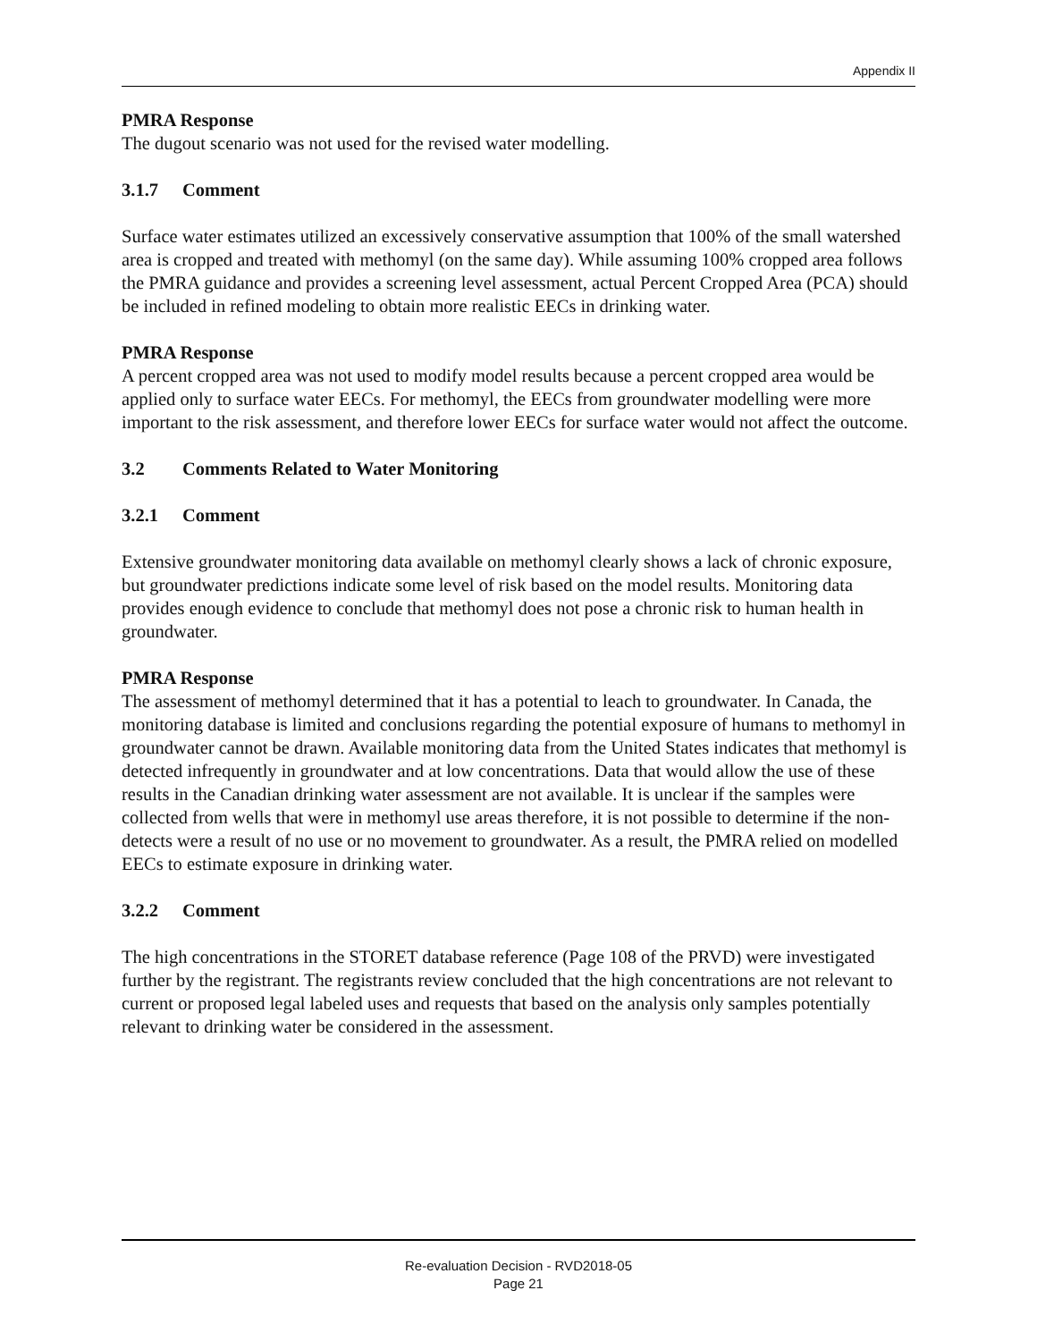Appendix II
PMRA Response
The dugout scenario was not used for the revised water modelling.
3.1.7 Comment
Surface water estimates utilized an excessively conservative assumption that 100% of the small watershed area is cropped and treated with methomyl (on the same day). While assuming 100% cropped area follows the PMRA guidance and provides a screening level assessment, actual Percent Cropped Area (PCA) should be included in refined modeling to obtain more realistic EECs in drinking water.
PMRA Response
A percent cropped area was not used to modify model results because a percent cropped area would be applied only to surface water EECs. For methomyl, the EECs from groundwater modelling were more important to the risk assessment, and therefore lower EECs for surface water would not affect the outcome.
3.2 Comments Related to Water Monitoring
3.2.1 Comment
Extensive groundwater monitoring data available on methomyl clearly shows a lack of chronic exposure, but groundwater predictions indicate some level of risk based on the model results. Monitoring data provides enough evidence to conclude that methomyl does not pose a chronic risk to human health in groundwater.
PMRA Response
The assessment of methomyl determined that it has a potential to leach to groundwater. In Canada, the monitoring database is limited and conclusions regarding the potential exposure of humans to methomyl in groundwater cannot be drawn. Available monitoring data from the United States indicates that methomyl is detected infrequently in groundwater and at low concentrations. Data that would allow the use of these results in the Canadian drinking water assessment are not available. It is unclear if the samples were collected from wells that were in methomyl use areas therefore, it is not possible to determine if the non-detects were a result of no use or no movement to groundwater. As a result, the PMRA relied on modelled EECs to estimate exposure in drinking water.
3.2.2 Comment
The high concentrations in the STORET database reference (Page 108 of the PRVD) were investigated further by the registrant. The registrants review concluded that the high concentrations are not relevant to current or proposed legal labeled uses and requests that based on the analysis only samples potentially relevant to drinking water be considered in the assessment.
Re-evaluation Decision - RVD2018-05
Page 21